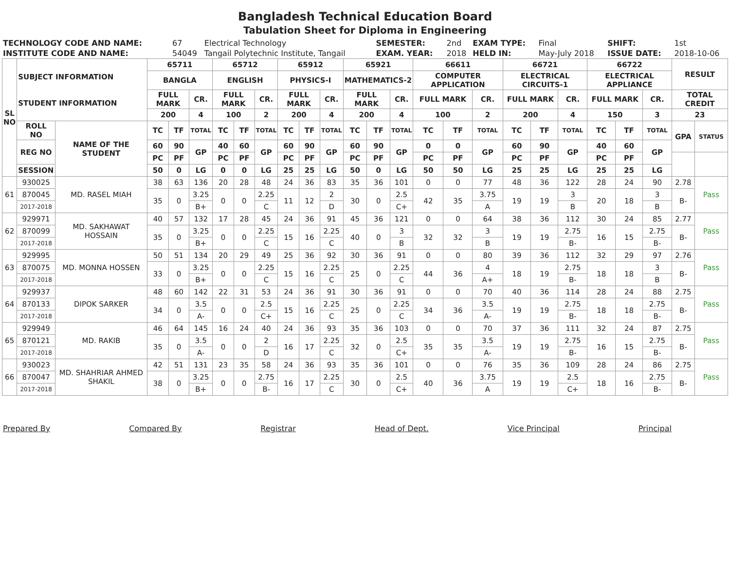Bangladesh Technical Education Board
Tabulation Sheet for Diploma in Engineering
| TECHNOLOGY CODE AND NAME: | 67 | Electrical Technology | SEMESTER: | 2nd | EXAM TYPE: | Final | SHIFT: | 1st |
| INSTITUTE CODE AND NAME: | 54049 | Tangail Polytechnic Institute, Tangail | EXAM. YEAR: | 2018 | HELD IN: | May-July 2018 | ISSUE DATE: | 2018-10-06 |
| SL NO | SUBJECT INFORMATION STUDENT INFORMATION | | 65711 | | | 65712 | | | 65912 | | | 65921 | | | 66611 | | | 66721 | | | 66722 | | | RESULT | |
| --- | --- | --- | --- | --- | --- | --- | --- | --- | --- | --- | --- | --- | --- | --- | --- | --- | --- | --- | --- | --- | --- | --- | --- | --- | --- |
| | | | BANGLA | | | ENGLISH | | | PHYSICS-I | | | MATHEMATICS-2 | | | COMPUTER APPLICATION | | | ELECTRICAL CIRCUITS-1 | | | ELECTRICAL APPLIANCE | | | | |
| | | | FULL MARK | | CR. | FULL MARK | | CR. | FULL MARK | | CR. | FULL MARK | | CR. | FULL MARK | | CR. | FULL MARK | | CR. | FULL MARK | | CR. | TOTAL CREDIT | |
| | | | 200 | | 4 | 100 | | 2 | 200 | | 4 | 200 | | 4 | 100 | | 2 | 200 | | 4 | 150 | | 3 | 23 | |
| | ROLL NO | NAME OF THE STUDENT | TC | TF | TOTAL | TC | TF | TOTAL | TC | TF | TOTAL | TC | TF | TOTAL | TC | TF | TOTAL | TC | TF | TOTAL | TC | TF | TOTAL | GPA | STATUS |
| | REG NO | | 60 | 90 | GP | 40 | 60 | GP | 60 | 90 | GP | 60 | 90 | GP | 0 | 0 | GP | 60 | 90 | GP | 40 | 60 | GP | | |
| | | | PC | PF | | PC | PF | | PC | PF | | PC | PF | | PC | PF | | PC | PF | | PC | PF | | | |
| | SESSION | | 50 | 0 | LG | 0 | 0 | LG | 25 | 25 | LG | 50 | 0 | LG | 50 | 50 | LG | 25 | 25 | LG | 25 | 25 | LG | | |
| 61 | 930025 | MD. RASEL MIAH | 38 | 63 | 136 | 20 | 28 | 48 | 24 | 36 | 83 | 35 | 36 | 101 | 0 | 0 | 77 | 48 | 36 | 122 | 28 | 24 | 90 | 2.78 | Pass |
| | 870045 | | 35 | 0 | 3.25 | 0 | 0 | 2.25 | 11 | 12 | 2 | 30 | 0 | 2.5 | 42 | 35 | 3.75 | 19 | 19 | 3 | 20 | 18 | 3 | B- | |
| | 2017-2018 | | | | B+ | | | C | | | D | | | C+ | | | A | | | B | | | B | | |
| 62 | 929971 | MD. SAKHAWAT HOSSAIN | 40 | 57 | 132 | 17 | 28 | 45 | 24 | 36 | 91 | 45 | 36 | 121 | 0 | 0 | 64 | 38 | 36 | 112 | 30 | 24 | 85 | 2.77 | Pass |
| | 870099 | | 35 | 0 | 3.25 | 0 | 0 | 2.25 | 15 | 16 | 2.25 | 40 | 0 | 3 | 32 | 32 | 3 | 19 | 19 | 2.75 | 16 | 15 | 2.75 | B- | |
| | 2017-2018 | | | | B+ | | | C | | | C | | | B | | | B | | | B- | | | B- | | |
| 63 | 929995 | MD. MONNA HOSSEN | 50 | 51 | 134 | 20 | 29 | 49 | 25 | 36 | 92 | 30 | 36 | 91 | 0 | 0 | 80 | 39 | 36 | 112 | 32 | 29 | 97 | 2.76 | Pass |
| | 870075 | | 33 | 0 | 3.25 | 0 | 0 | 2.25 | 15 | 16 | 2.25 | 25 | 0 | 2.25 | 44 | 36 | 4 | 18 | 19 | 2.75 | 18 | 18 | 3 | B- | |
| | 2017-2018 | | | | B+ | | | C | | | C | | | C | | | A+ | | | B- | | | B | | |
| 64 | 929937 | DIPOK SARKER | 48 | 60 | 142 | 22 | 31 | 53 | 24 | 36 | 91 | 30 | 36 | 91 | 0 | 0 | 70 | 40 | 36 | 114 | 28 | 24 | 88 | 2.75 | Pass |
| | 870133 | | 34 | 0 | 3.5 | 0 | 0 | 2.5 | 15 | 16 | 2.25 | 25 | 0 | 2.25 | 34 | 36 | 3.5 | 19 | 19 | 2.75 | 18 | 18 | 2.75 | B- | |
| | 2017-2018 | | | | A- | | | C+ | | | C | | | C | | | A- | | | B- | | | B- | | |
| 65 | 929949 | MD. RAKIB | 46 | 64 | 145 | 16 | 24 | 40 | 24 | 36 | 93 | 35 | 36 | 103 | 0 | 0 | 70 | 37 | 36 | 111 | 32 | 24 | 87 | 2.75 | Pass |
| | 870121 | | 35 | 0 | 3.5 | 0 | 0 | 2 | 16 | 17 | 2.25 | 32 | 0 | 2.5 | 35 | 35 | 3.5 | 19 | 19 | 2.75 | 16 | 15 | 2.75 | B- | |
| | 2017-2018 | | | | A- | | | D | | | C | | | C+ | | | A- | | | B- | | | B- | | |
| 66 | 930023 | MD. SHAHRIAR AHMED SHAKIL | 42 | 51 | 131 | 23 | 35 | 58 | 24 | 36 | 93 | 35 | 36 | 101 | 0 | 0 | 76 | 35 | 36 | 109 | 28 | 24 | 86 | 2.75 | Pass |
| | 870047 | | 38 | 0 | 3.25 | 0 | 0 | 2.75 | 16 | 17 | 2.25 | 30 | 0 | 2.5 | 40 | 36 | 3.75 | 19 | 19 | 2.5 | 18 | 16 | 2.75 | B- | |
| | 2017-2018 | | | | B+ | | | B- | | | C | | | C+ | | | A | | | C+ | | | B- | | |
Prepared By Compared By Registrar Head of Dept. Vice Principal Principal